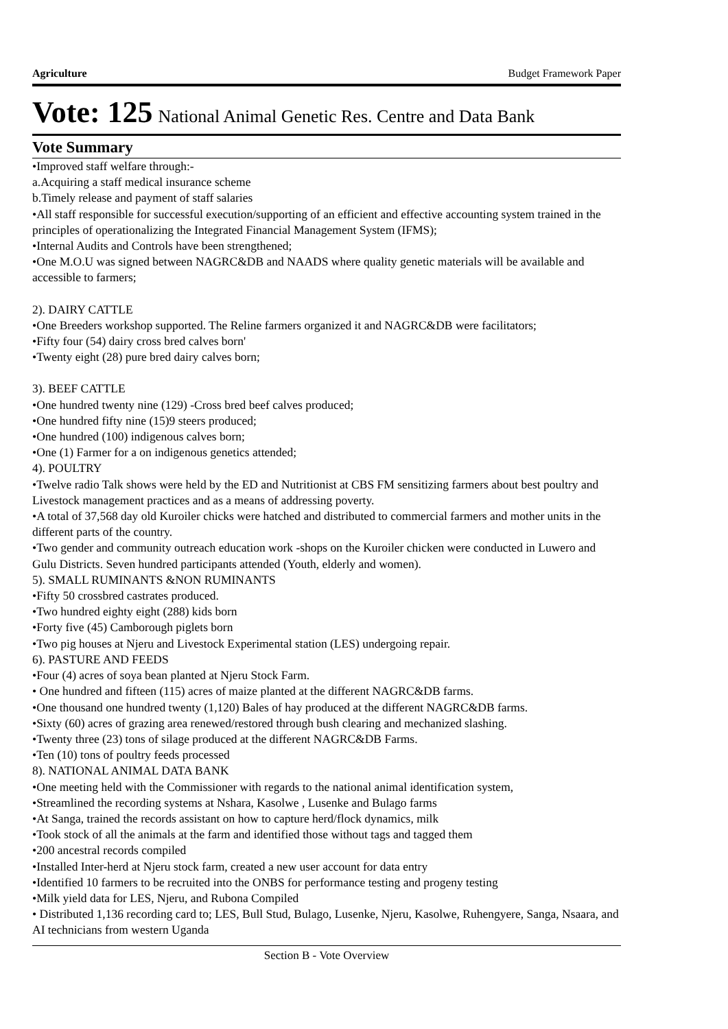Agriculture Budget Framework Paper
Vote: 125 National Animal Genetic Res. Centre and Data Bank
Vote Summary
•Improved staff welfare through:-
a.Acquiring a staff medical insurance scheme
b.Timely release and payment of staff salaries
•All staff responsible for successful execution/supporting of an efficient and effective accounting system trained in the principles of operationalizing the Integrated Financial Management System (IFMS);
•Internal Audits and Controls have been strengthened;
•One M.O.U was signed between NAGRC&DB and NAADS where quality genetic materials will be available and accessible to farmers;
2). DAIRY CATTLE
•One Breeders workshop supported. The Reline farmers organized it and NAGRC&DB were facilitators;
•Fifty four (54) dairy cross bred calves born'
•Twenty eight (28) pure bred dairy calves born;
3). BEEF CATTLE
•One hundred twenty nine (129) -Cross bred beef calves produced;
•One hundred fifty nine (15)9 steers produced;
•One hundred (100) indigenous calves born;
•One (1) Farmer for a on indigenous genetics attended;
4). POULTRY
•Twelve radio Talk shows were held by the ED and Nutritionist at CBS FM sensitizing farmers about best poultry and Livestock management practices and as a means of addressing poverty.
•A total of 37,568 day old Kuroiler chicks were hatched and distributed to commercial farmers and mother units in the different parts of the country.
•Two gender and community outreach education work -shops on the Kuroiler chicken were conducted in Luwero and Gulu Districts. Seven hundred participants attended (Youth, elderly and women).
5). SMALL RUMINANTS &NON RUMINANTS
•Fifty 50 crossbred castrates produced.
•Two hundred eighty eight (288) kids born
•Forty five (45) Camborough piglets born
•Two pig houses at Njeru and Livestock Experimental station (LES) undergoing repair.
6). PASTURE AND FEEDS
•Four (4) acres of soya bean planted at Njeru Stock Farm.
• One hundred and fifteen (115) acres of maize planted at the different NAGRC&DB farms.
•One thousand one hundred twenty (1,120) Bales of hay produced at the different NAGRC&DB farms.
•Sixty (60) acres of grazing area renewed/restored through bush clearing and mechanized slashing.
•Twenty three (23) tons of silage produced at the different NAGRC&DB Farms.
•Ten (10) tons of poultry feeds processed
8). NATIONAL ANIMAL DATA BANK
•One meeting held with the Commissioner with regards to the national animal identification system,
•Streamlined the recording systems at Nshara, Kasolwe , Lusenke and Bulago farms
•At Sanga, trained the records assistant on how to capture herd/flock dynamics, milk
•Took stock of all the animals at the farm and identified those without tags and tagged them
•200 ancestral records compiled
•Installed Inter-herd at Njeru stock farm, created a new user account for data entry
•Identified 10 farmers to be recruited into the ONBS for performance testing and progeny testing
•Milk yield data for LES, Njeru, and Rubona Compiled
• Distributed 1,136 recording card to; LES, Bull Stud, Bulago, Lusenke, Njeru, Kasolwe, Ruhengyere, Sanga, Nsaara, and AI technicians from western Uganda
Section B - Vote Overview